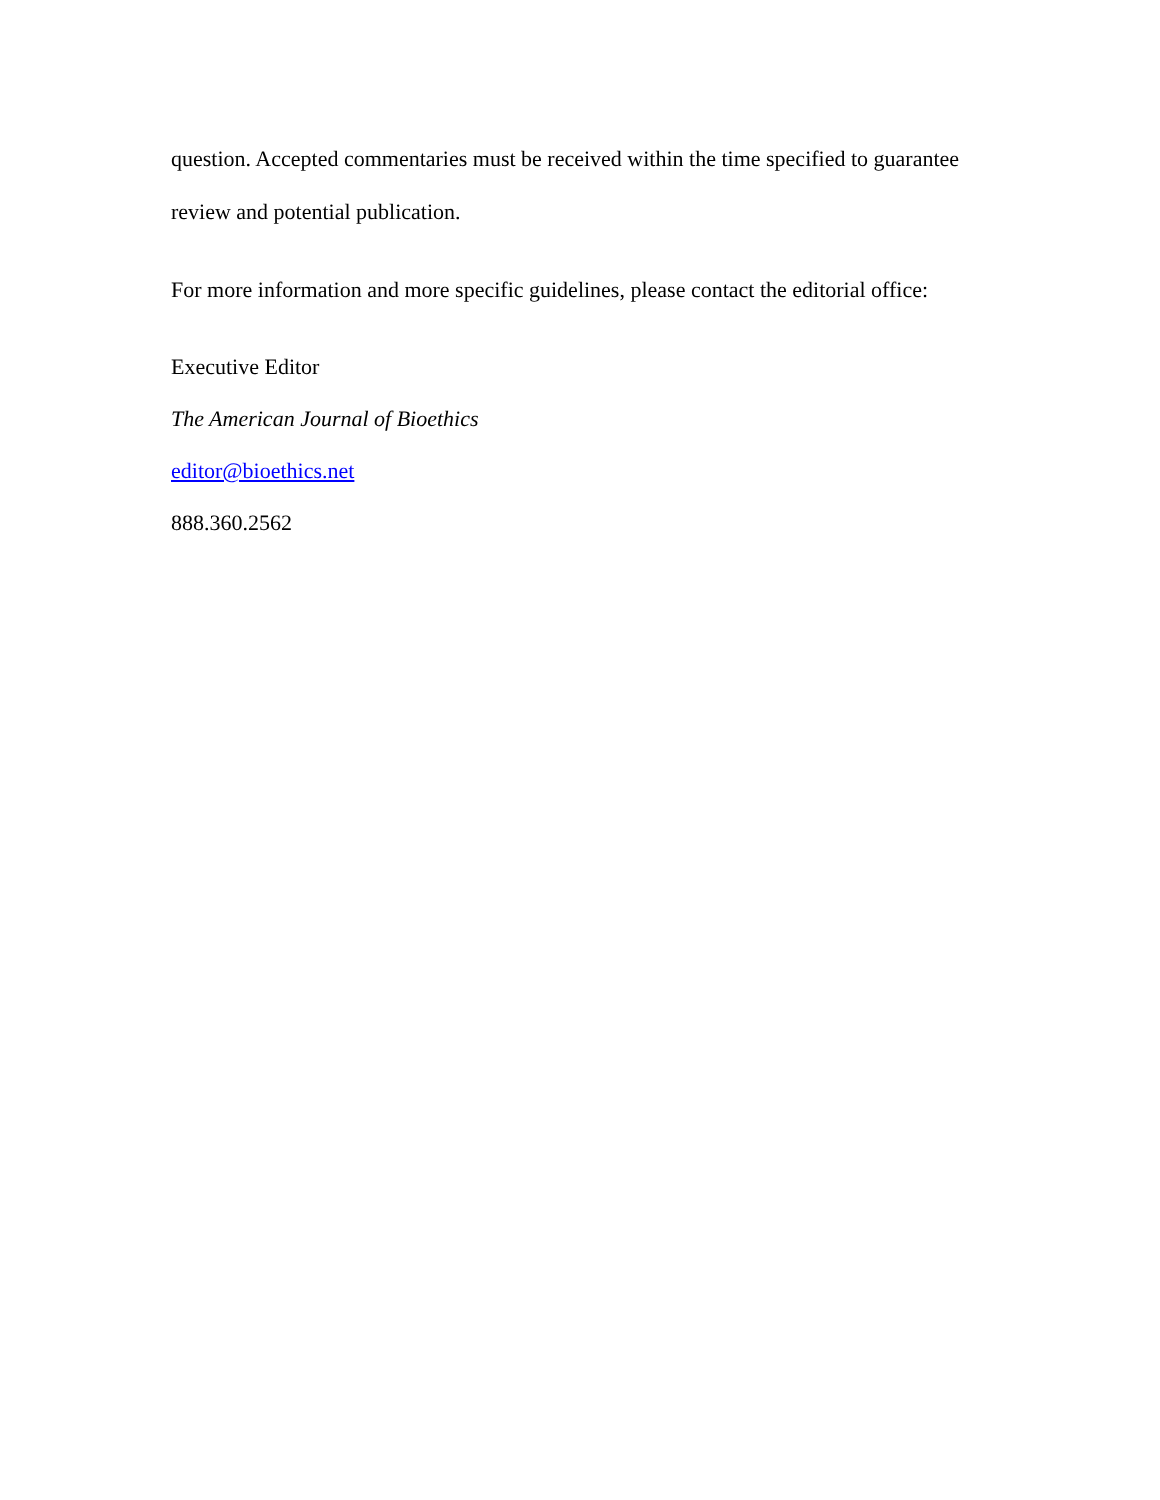question. Accepted commentaries must be received within the time specified to guarantee review and potential publication.
For more information and more specific guidelines, please contact the editorial office:
Executive Editor
The American Journal of Bioethics
editor@bioethics.net
888.360.2562